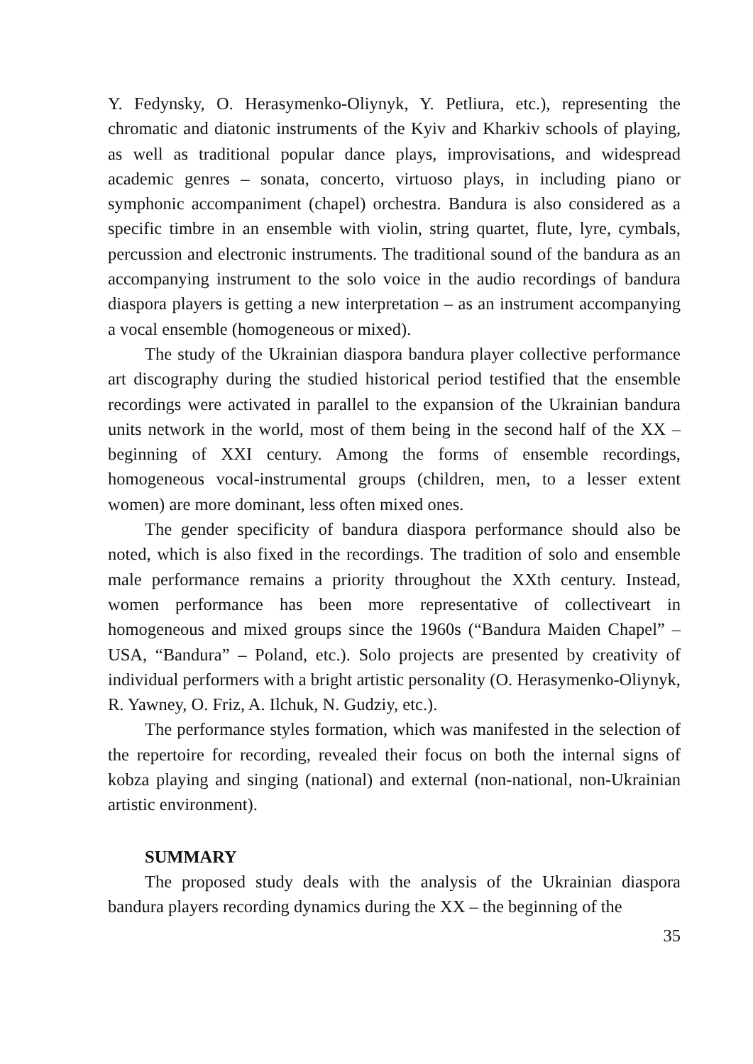Y. Fedynsky, O. Herasymenko-Oliynyk, Y. Petliura, etc.), representing the chromatic and diatonic instruments of the Kyiv and Kharkiv schools of playing, as well as traditional popular dance plays, improvisations, and widespread academic genres – sonata, concerto, virtuoso plays, in including piano or symphonic accompaniment (chapel) orchestra. Bandura is also considered as a specific timbre in an ensemble with violin, string quartet, flute, lyre, cymbals, percussion and electronic instruments. The traditional sound of the bandura as an accompanying instrument to the solo voice in the audio recordings of bandura diaspora players is getting a new interpretation – as an instrument accompanying a vocal ensemble (homogeneous or mixed).
The study of the Ukrainian diaspora bandura player collective performance art discography during the studied historical period testified that the ensemble recordings were activated in parallel to the expansion of the Ukrainian bandura units network in the world, most of them being in the second half of the XX – beginning of XXI century. Among the forms of ensemble recordings, homogeneous vocal-instrumental groups (children, men, to a lesser extent women) are more dominant, less often mixed ones.
The gender specificity of bandura diaspora performance should also be noted, which is also fixed in the recordings. The tradition of solo and ensemble male performance remains a priority throughout the XXth century. Instead, women performance has been more representative of collectiveart in homogeneous and mixed groups since the 1960s (“Bandura Maiden Chapel” – USA, “Bandura” – Poland, etc.). Solo projects are presented by creativity of individual performers with a bright artistic personality (O. Herasymenko-Oliynyk, R. Yawney, O. Friz, A. Ilchuk, N. Gudziy, etc.).
The performance styles formation, which was manifested in the selection of the repertoire for recording, revealed their focus on both the internal signs of kobza playing and singing (national) and external (non-national, non-Ukrainian artistic environment).
SUMMARY
The proposed study deals with the analysis of the Ukrainian diaspora bandura players recording dynamics during the XX – the beginning of the
35